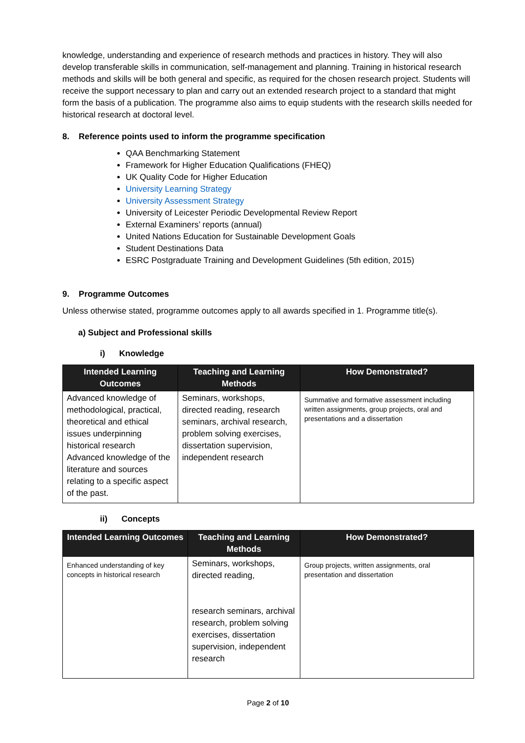knowledge, understanding and experience of research methods and practices in history. They will also develop transferable skills in communication, self-management and planning. Training in historical research methods and skills will be both general and specific, as required for the chosen research project. Students will receive the support necessary to plan and carry out an extended research project to a standard that might form the basis of a publication. The programme also aims to equip students with the research skills needed for historical research at doctoral level.
8. Reference points used to inform the programme specification
QAA Benchmarking Statement
Framework for Higher Education Qualifications (FHEQ)
UK Quality Code for Higher Education
University Learning Strategy
University Assessment Strategy
University of Leicester Periodic Developmental Review Report
External Examiners’ reports (annual)
United Nations Education for Sustainable Development Goals
Student Destinations Data
ESRC Postgraduate Training and Development Guidelines (5th edition, 2015)
9. Programme Outcomes
Unless otherwise stated, programme outcomes apply to all awards specified in 1. Programme title(s).
a) Subject and Professional skills
i) Knowledge
| Intended Learning Outcomes | Teaching and Learning Methods | How Demonstrated? |
| --- | --- | --- |
| Advanced knowledge of methodological, practical, theoretical and ethical issues underpinning historical research Advanced knowledge of the literature and sources relating to a specific aspect of the past. | Seminars, workshops, directed reading, research seminars, archival research, problem solving exercises, dissertation supervision, independent research | Summative and formative assessment including written assignments, group projects, oral and presentations and a dissertation |
ii) Concepts
| Intended Learning Outcomes | Teaching and Learning Methods | How Demonstrated? |
| --- | --- | --- |
| Enhanced understanding of key concepts in historical research | Seminars, workshops, directed reading, research seminars, archival research, problem solving exercises, dissertation supervision, independent research | Group projects, written assignments, oral presentation and dissertation |
Page 2 of 10